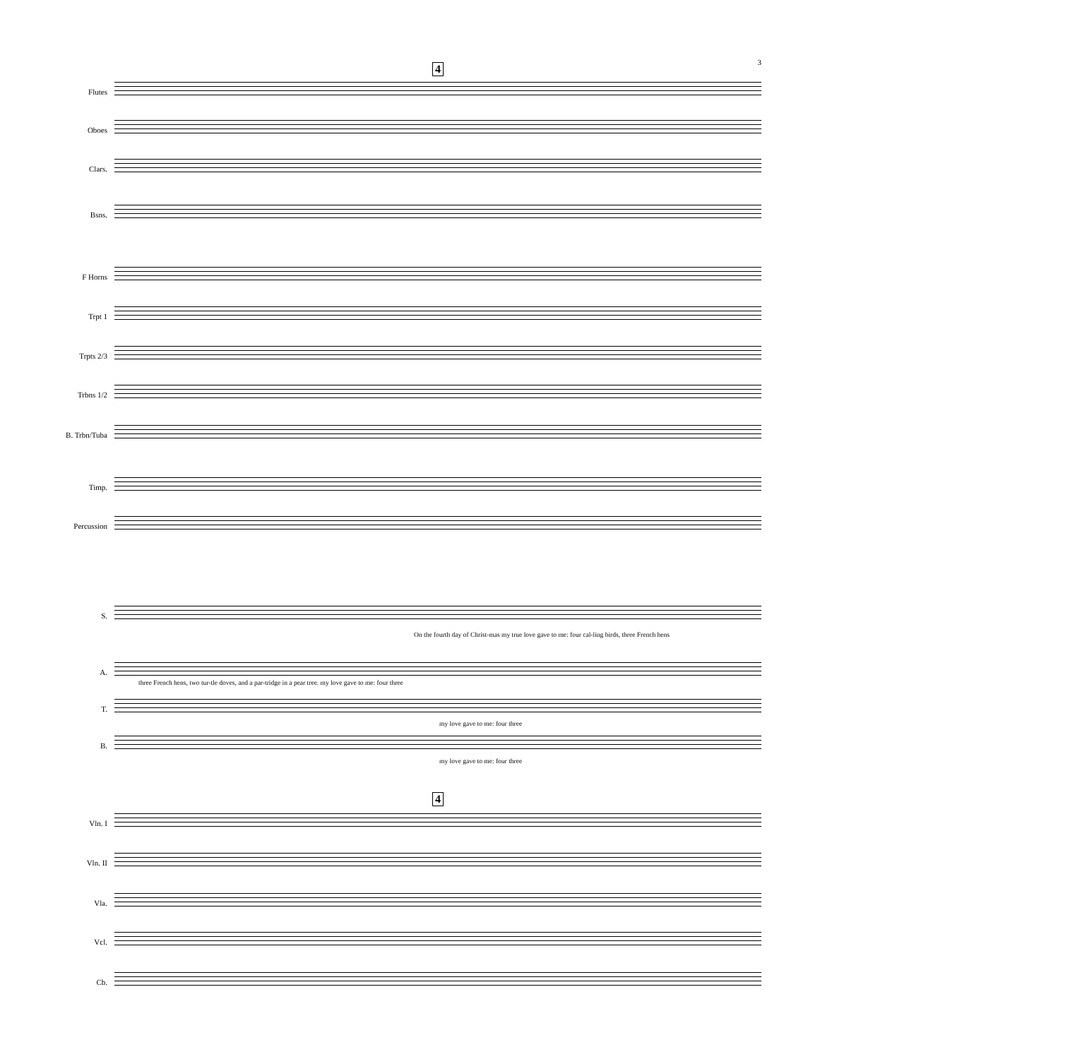3 4
4
Flutes
Oboes
Clars.
Bsns.
F Horns
Trpt 1
Trpts 2/3
Trbns 1/2
B. Trbn/Tuba
Timp.
Percussion
S.
On the fourth day of Christ-mas my true love gave to me: four cal-ling birds, three French hens
A.
three French hens, two tur-tle doves, and a par-tridge in a pear tree. my love gave to me: four three
T.
my love gave to me: four three
B.
my love gave to me: four three
Vln. I
Vln. II
Vla.
Vcl.
Cb.